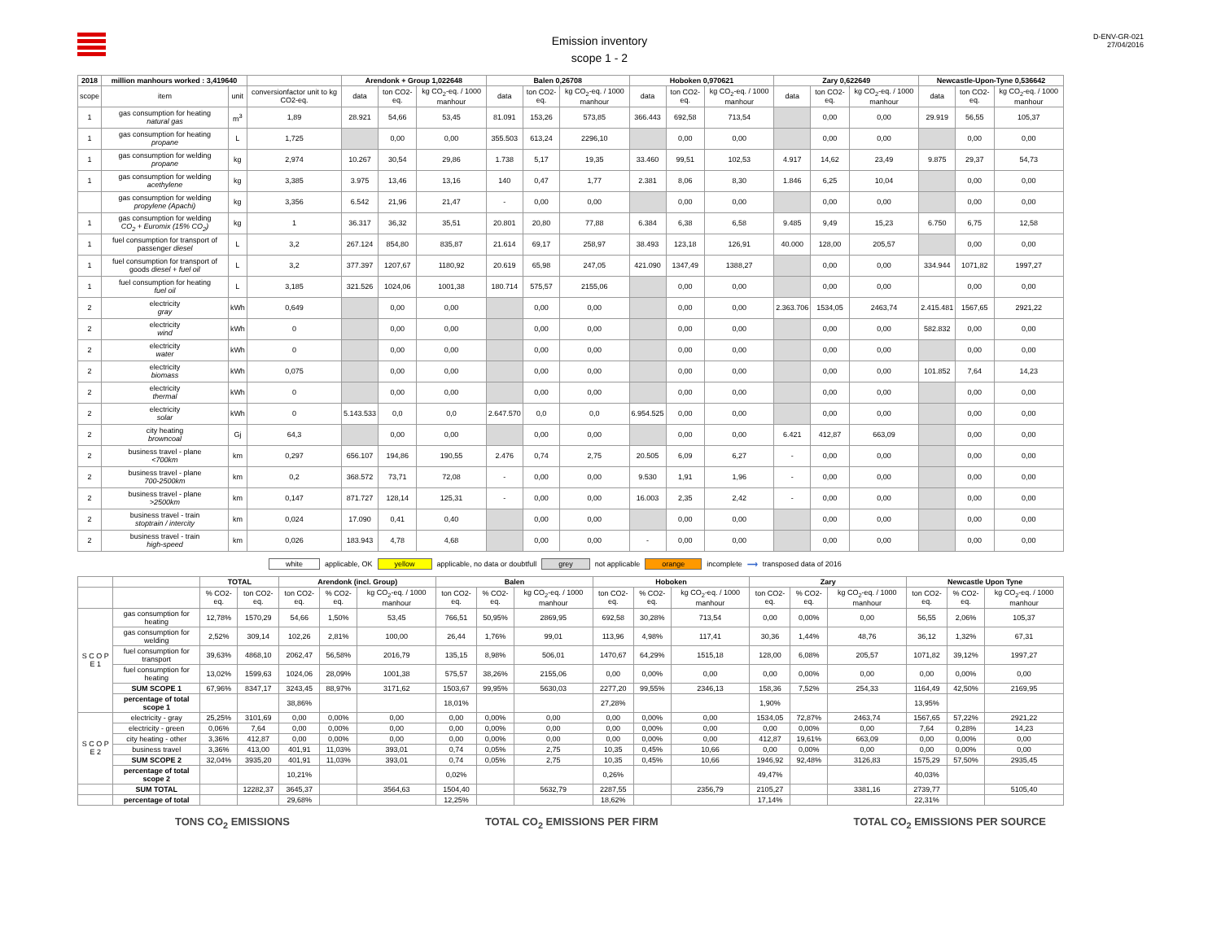Emission inventory
scope 1 - 2
D-ENV-GR-021
27/04/2016
| 2018 | million manhours worked : 3,419640 | | | Arendonk + Group 1,022648 | | | Balen 0,26708 | | | Hoboken 0,970621 | | | Zary 0,622649 | | | Newcastle-Upon-Tyne 0,536642 | | |
| --- | --- | --- | --- | --- | --- | --- | --- | --- | --- | --- | --- | --- | --- | --- | --- | --- | --- | --- |
| scope | item | unit | conversionfactor unit to kg CO2-eq. | data | ton CO2-eq. | kg CO<sub>2</sub>-eq. / 1000 manhour | data | ton CO2-eq. | kg CO<sub>2</sub>-eq. / 1000 manhour | data | ton CO2-eq. | kg CO<sub>2</sub>-eq. / 1000 manhour | data | ton CO2-eq. | kg CO<sub>2</sub>-eq. / 1000 manhour | data | ton CO2-eq. | kg CO<sub>2</sub>-eq. / 1000 manhour |
| 1 | gas consumption for heating natural gas | m<sup>3</sup> | 1,89 | 28.921 | 54,66 | 53,45 | 81.091 | 153,26 | 573,85 | 366.443 | 692,58 | 713,54 | | 0,00 | 0,00 | 29.919 | 56,55 | 105,37 |
| 1 | gas consumption for heating propane | L | 1,725 | | 0,00 | 0,00 | 355.503 | 613,24 | 2296,10 | | 0,00 | 0,00 | | 0,00 | 0,00 | | 0,00 | 0,00 |
| 1 | gas consumption for welding propane | kg | 2,974 | 10.267 | 30,54 | 29,86 | 1.738 | 5,17 | 19,35 | 33.460 | 99,51 | 102,53 | 4.917 | 14,62 | 23,49 | 9.875 | 29,37 | 54,73 |
| 1 | gas consumption for welding acethylene | kg | 3,385 | 3.975 | 13,46 | 13,16 | 140 | 0,47 | 1,77 | 2.381 | 8,06 | 8,30 | 1.846 | 6,25 | 10,04 | | 0,00 | 0,00 |
| | gas consumption for welding propylene (Apachi) | kg | 3,356 | 6.542 | 21,96 | 21,47 | - | 0,00 | 0,00 | | 0,00 | 0,00 | | 0,00 | 0,00 | | 0,00 | 0,00 |
| 1 | gas consumption for welding CO<sub>2</sub> + Euromix (15% CO<sub>2</sub>) | kg | 1 | 36.317 | 36,32 | 35,51 | 20.801 | 20,80 | 77,88 | 6.384 | 6,38 | 6,58 | 9.485 | 9,49 | 15,23 | 6.750 | 6,75 | 12,58 |
| 1 | fuel consumption for transport of passenger diesel | L | 3,2 | 267.124 | 854,80 | 835,87 | 21.614 | 69,17 | 258,97 | 38.493 | 123,18 | 126,91 | 40.000 | 128,00 | 205,57 | | 0,00 | 0,00 |
| 1 | fuel consumption for transport of goods diesel + fuel oil | L | 3,2 | 377.397 | 1207,67 | 1180,92 | 20.619 | 65,98 | 247,05 | 421.090 | 1347,49 | 1388,27 | | 0,00 | 0,00 | 334.944 | 1071,82 | 1997,27 |
| 1 | fuel consumption for heating fuel oil | L | 3,185 | 321.526 | 1024,06 | 1001,38 | 180.714 | 575,57 | 2155,06 | | 0,00 | 0,00 | | 0,00 | 0,00 | | 0,00 | 0,00 |
| 2 | electricity gray | kWh | 0,649 | | 0,00 | 0,00 | | 0,00 | 0,00 | | 0,00 | 0,00 | 2.363.706 | 1534,05 | 2463,74 | 2.415.481 | 1567,65 | 2921,22 |
| 2 | electricity wind | kWh | 0 | | 0,00 | 0,00 | | 0,00 | 0,00 | | 0,00 | 0,00 | | 0,00 | 0,00 | 582.832 | 0,00 | 0,00 |
| 2 | electricity water | kWh | 0 | | 0,00 | 0,00 | | 0,00 | 0,00 | | 0,00 | 0,00 | | 0,00 | 0,00 | | 0,00 | 0,00 |
| 2 | electricity biomass | kWh | 0,075 | | 0,00 | 0,00 | | 0,00 | 0,00 | | 0,00 | 0,00 | | 0,00 | 0,00 | 101.852 | 7,64 | 14,23 |
| 2 | electricity thermal | kWh | 0 | | 0,00 | 0,00 | | 0,00 | 0,00 | | 0,00 | 0,00 | | 0,00 | 0,00 | | 0,00 | 0,00 |
| 2 | electricity solar | kWh | 0 | 5.143.533 | 0,0 | 0,0 | 2.647.570 | 0,0 | 0,0 | 6.954.525 | 0,00 | 0,00 | | 0,00 | 0,00 | | 0,00 | 0,00 |
| 2 | city heating browncoal | Gj | 64,3 | | 0,00 | 0,00 | | 0,00 | 0,00 | | 0,00 | 0,00 | 6.421 | 412,87 | 663,09 | | 0,00 | 0,00 |
| 2 | business travel - plane <700km | km | 0,297 | 656.107 | 194,86 | 190,55 | 2.476 | 0,74 | 2,75 | 20.505 | 6,09 | 6,27 | - | 0,00 | 0,00 | | 0,00 | 0,00 |
| 2 | business travel - plane 700-2500km | km | 0,2 | 368.572 | 73,71 | 72,08 | - | 0,00 | 0,00 | 9.530 | 1,91 | 1,96 | - | 0,00 | 0,00 | | 0,00 | 0,00 |
| 2 | business travel - plane >2500km | km | 0,147 | 871.727 | 128,14 | 125,31 | - | 0,00 | 0,00 | 16.003 | 2,35 | 2,42 | - | 0,00 | 0,00 | | 0,00 | 0,00 |
| 2 | business travel - train stoptrain / intercity | km | 0,024 | 17.090 | 0,41 | 0,40 | | 0,00 | 0,00 | | 0,00 | 0,00 | | 0,00 | 0,00 | | 0,00 | 0,00 |
| 2 | business travel - train high-speed | km | 0,026 | 183.943 | 4,78 | 4,68 | | 0,00 | 0,00 | - | 0,00 | 0,00 | | 0,00 | 0,00 | | 0,00 | 0,00 |
white applicable, OK yellow applicable, no data or doubtfull grey not applicable orange incomplete ⟶ transposed data of 2016
| | | TOTAL | | Arendonk (incl. Group) | | | Balen | | | Hoboken | | | Zary | | | Newcastle Upon Tyne | | |
| --- | --- | --- | --- | --- | --- | --- | --- | --- | --- | --- | --- | --- | --- | --- | --- | --- | --- | --- |
| | | % CO2-eq. | ton CO2-eq. | ton CO2-eq. | % CO2-eq. | kg CO<sub>2</sub>-eq. / 1000 manhour | ton CO2-eq. | % CO2-eq. | kg CO<sub>2</sub>-eq. / 1000 manhour | ton CO2-eq. | % CO2-eq. | kg CO<sub>2</sub>-eq. / 1000 manhour | ton CO2-eq. | % CO2-eq. | kg CO<sub>2</sub>-eq. / 1000 manhour | ton CO2-eq. | % CO2-eq. | kg CO<sub>2</sub>-eq. / 1000 manhour |
| S C O P E 1 | gas consumption for heating | 12,78% | 1570,29 | 54,66 | 1,50% | 53,45 | 766,51 | 50,95% | 2869,95 | 692,58 | 30,28% | 713,54 | 0,00 | 0,00% | 0,00 | 56,55 | 2,06% | 105,37 |
| | gas consumption for welding | 2,52% | 309,14 | 102,26 | 2,81% | 100,00 | 26,44 | 1,76% | 99,01 | 113,96 | 4,98% | 117,41 | 30,36 | 1,44% | 48,76 | 36,12 | 1,32% | 67,31 |
| | fuel consumption for transport | 39,63% | 4868,10 | 2062,47 | 56,58% | 2016,79 | 135,15 | 8,98% | 506,01 | 1470,67 | 64,29% | 1515,18 | 128,00 | 6,08% | 205,57 | 1071,82 | 39,12% | 1997,27 |
| | fuel consumption for heating | 13,02% | 1599,63 | 1024,06 | 28,09% | 1001,38 | 575,57 | 38,26% | 2155,06 | 0,00 | 0,00% | 0,00 | 0,00 | 0,00% | 0,00 | 0,00 | 0,00% | 0,00 |
| | SUM SCOPE 1 | 67,96% | 8347,17 | 3243,45 | 88,97% | 3171,62 | 1503,67 | 99,95% | 5630,03 | 2277,20 | 99,55% | 2346,13 | 158,36 | 7,52% | 254,33 | 1164,49 | 42,50% | 2169,95 |
| | percentage of total scope 1 | | | 38,86% | | | 18,01% | | | 27,28% | | | 1,90% | | | 13,95% | | |
| S C O P E 2 | electricity - gray | 25,25% | 3101,69 | 0,00 | 0,00% | 0,00 | 0,00 | 0,00% | 0,00 | 0,00 | 0,00% | 0,00 | 1534,05 | 72,87% | 2463,74 | 1567,65 | 57,22% | 2921,22 |
| | electricity - green | 0,06% | 7,64 | 0,00 | 0,00% | 0,00 | 0,00 | 0,00% | 0,00 | 0,00 | 0,00% | 0,00 | 0,00 | 0,00% | 0,00 | 7,64 | 0,28% | 14,23 |
| | city heating - other | 3,36% | 412,87 | 0,00 | 0,00% | 0,00 | 0,00 | 0,00% | 0,00 | 0,00 | 0,00% | 0,00 | 412,87 | 19,61% | 663,09 | 0,00 | 0,00% | 0,00 |
| | business travel | 3,36% | 413,00 | 401,91 | 11,03% | 393,01 | 0,74 | 0,05% | 2,75 | 10,35 | 0,45% | 10,66 | 0,00 | 0,00% | 0,00 | 0,00 | 0,00% | 0,00 |
| | SUM SCOPE 2 | 32,04% | 3935,20 | 401,91 | 11,03% | 393,01 | 0,74 | 0,05% | 2,75 | 10,35 | 0,45% | 10,66 | 1946,92 | 92,48% | 3126,83 | 1575,29 | 57,50% | 2935,45 |
| | percentage of total scope 2 | | | 10,21% | | | 0,02% | | | 0,26% | | | 49,47% | | | 40,03% | | |
| | SUM TOTAL | | 12282,37 | 3645,37 | | 3564,63 | 1504,40 | | 5632,79 | 2287,55 | | 2356,79 | 2105,27 | | 3381,16 | 2739,77 | | 5105,40 |
| | percentage of total | | | 29,68% | | | 12,25% | | | 18,62% | | | 17,14% | | | 22,31% | | |
TONS CO<sub>2</sub> EMISSIONS TOTAL CO<sub>2</sub> EMISSIONS PER FIRM TOTAL CO<sub>2</sub> EMISSIONS PER SOURCE